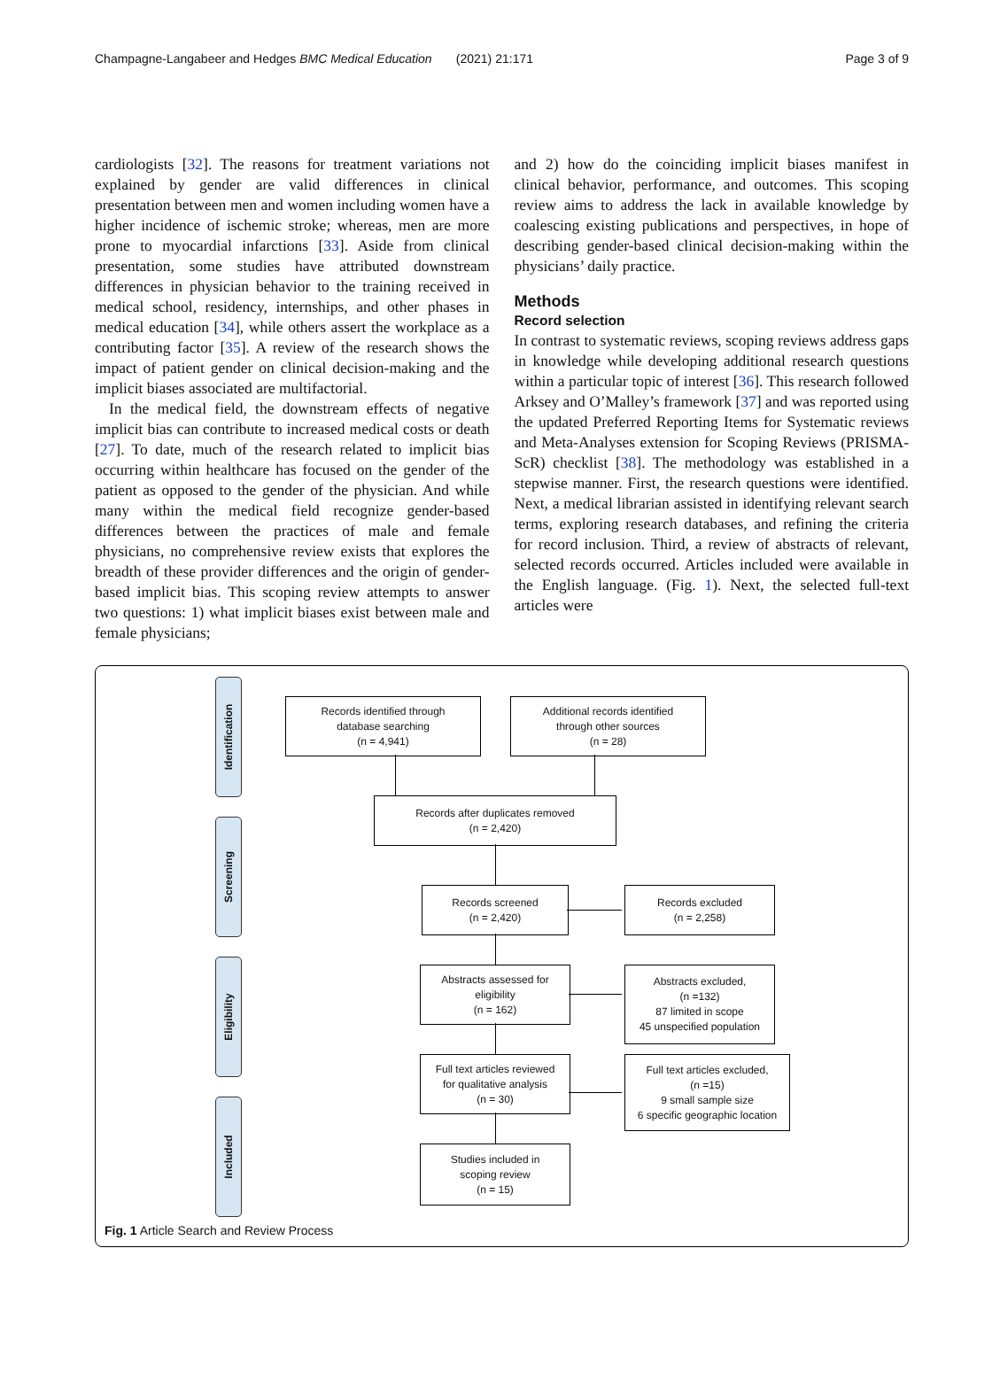Champagne-Langabeer and Hedges BMC Medical Education (2021) 21:171 Page 3 of 9
cardiologists [32]. The reasons for treatment variations not explained by gender are valid differences in clinical presentation between men and women including women have a higher incidence of ischemic stroke; whereas, men are more prone to myocardial infarctions [33]. Aside from clinical presentation, some studies have attributed downstream differences in physician behavior to the training received in medical school, residency, internships, and other phases in medical education [34], while others assert the workplace as a contributing factor [35]. A review of the research shows the impact of patient gender on clinical decision-making and the implicit biases associated are multifactorial.
In the medical field, the downstream effects of negative implicit bias can contribute to increased medical costs or death [27]. To date, much of the research related to implicit bias occurring within healthcare has focused on the gender of the patient as opposed to the gender of the physician. And while many within the medical field recognize gender-based differences between the practices of male and female physicians, no comprehensive review exists that explores the breadth of these provider differences and the origin of gender-based implicit bias. This scoping review attempts to answer two questions: 1) what implicit biases exist between male and female physicians;
and 2) how do the coinciding implicit biases manifest in clinical behavior, performance, and outcomes. This scoping review aims to address the lack in available knowledge by coalescing existing publications and perspectives, in hope of describing gender-based clinical decision-making within the physicians’ daily practice.
Methods
Record selection
In contrast to systematic reviews, scoping reviews address gaps in knowledge while developing additional research questions within a particular topic of interest [36]. This research followed Arksey and O’Malley’s framework [37] and was reported using the updated Preferred Reporting Items for Systematic reviews and Meta-Analyses extension for Scoping Reviews (PRISMA-ScR) checklist [38]. The methodology was established in a stepwise manner. First, the research questions were identified. Next, a medical librarian assisted in identifying relevant search terms, exploring research databases, and refining the criteria for record inclusion. Third, a review of abstracts of relevant, selected records occurred. Articles included were available in the English language. (Fig. 1). Next, the selected full-text articles were
Identification
Screening
Eligibility
Included
Records identified through
database searching
(n = 4,941)
Additional records identified
through other sources
(n = 28)
Records after duplicates removed
(n = 2,420)
Records screened
(n = 2,420)
Records excluded
(n = 2,258)
Abstracts assessed for
eligibility
(n = 162)
Abstracts excluded,
(n =132)
87 limited in scope
45 unspecified population
Full text articles reviewed
for qualitative analysis
(n = 30)
Full text articles excluded,
(n =15)
9 small sample size
6 specific geographic location
Studies included in
scoping review
(n = 15)
Fig. 1 Article Search and Review Process